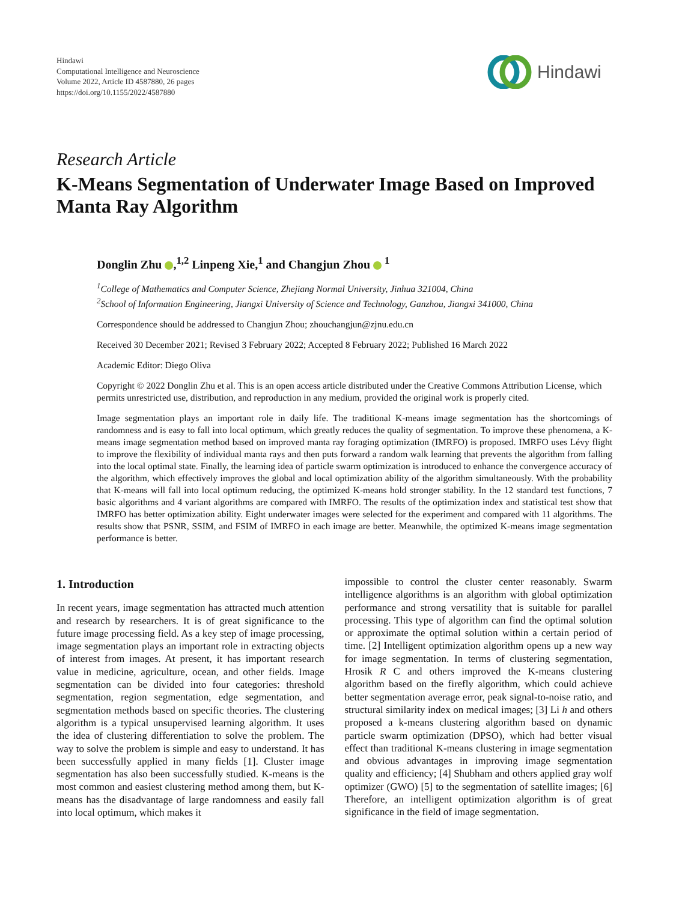Hindawi
Computational Intelligence and Neuroscience
Volume 2022, Article ID 4587880, 26 pages
https://doi.org/10.1155/2022/4587880
Hindawi
Research Article
K-Means Segmentation of Underwater Image Based on Improved Manta Ray Algorithm
Donglin Zhu ,<sup>1,2</sup> Linpeng Xie,<sup>1</sup> and Changjun Zhou <sup>1</sup>
<sup>1</sup> College of Mathematics and Computer Science, Zhejiang Normal University, Jinhua 321004, China
<sup>2</sup> School of Information Engineering, Jiangxi University of Science and Technology, Ganzhou, Jiangxi 341000, China
Correspondence should be addressed to Changjun Zhou; zhouchangjun@zjnu.edu.cn
Received 30 December 2021; Revised 3 February 2022; Accepted 8 February 2022; Published 16 March 2022
Academic Editor: Diego Oliva
Copyright © 2022 Donglin Zhu et al. This is an open access article distributed under the Creative Commons Attribution License, which permits unrestricted use, distribution, and reproduction in any medium, provided the original work is properly cited.
Image segmentation plays an important role in daily life. The traditional K-means image segmentation has the shortcomings of randomness and is easy to fall into local optimum, which greatly reduces the quality of segmentation. To improve these phenomena, a K-means image segmentation method based on improved manta ray foraging optimization (IMRFO) is proposed. IMRFO uses Lévy flight to improve the flexibility of individual manta rays and then puts forward a random walk learning that prevents the algorithm from falling into the local optimal state. Finally, the learning idea of particle swarm optimization is introduced to enhance the convergence accuracy of the algorithm, which effectively improves the global and local optimization ability of the algorithm simultaneously. With the probability that K-means will fall into local optimum reducing, the optimized K-means hold stronger stability. In the 12 standard test functions, 7 basic algorithms and 4 variant algorithms are compared with IMRFO. The results of the optimization index and statistical test show that IMRFO has better optimization ability. Eight underwater images were selected for the experiment and compared with 11 algorithms. The results show that PSNR, SSIM, and FSIM of IMRFO in each image are better. Meanwhile, the optimized K-means image segmentation performance is better.
1. Introduction
In recent years, image segmentation has attracted much attention and research by researchers. It is of great significance to the future image processing field. As a key step of image processing, image segmentation plays an important role in extracting objects of interest from images. At present, it has important research value in medicine, agriculture, ocean, and other fields. Image segmentation can be divided into four categories: threshold segmentation, region segmentation, edge segmentation, and segmentation methods based on specific theories. The clustering algorithm is a typical unsupervised learning algorithm. It uses the idea of clustering differentiation to solve the problem. The way to solve the problem is simple and easy to understand. It has been successfully applied in many fields [1]. Cluster image segmentation has also been successfully studied. K-means is the most common and easiest clustering method among them, but K-means has the disadvantage of large randomness and easily fall into local optimum, which makes it
impossible to control the cluster center reasonably. Swarm intelligence algorithms is an algorithm with global optimization performance and strong versatility that is suitable for parallel processing. This type of algorithm can find the optimal solution or approximate the optimal solution within a certain period of time. [2] Intelligent optimization algorithm opens up a new way for image segmentation. In terms of clustering segmentation, Hrosik R C and others improved the K-means clustering algorithm based on the firefly algorithm, which could achieve better segmentation average error, peak signal-to-noise ratio, and structural similarity index on medical images; [3] Li h and others proposed a k-means clustering algorithm based on dynamic particle swarm optimization (DPSO), which had better visual effect than traditional K-means clustering in image segmentation and obvious advantages in improving image segmentation quality and efficiency; [4] Shubham and others applied gray wolf optimizer (GWO) [5] to the segmentation of satellite images; [6] Therefore, an intelligent optimization algorithm is of great significance in the field of image segmentation.